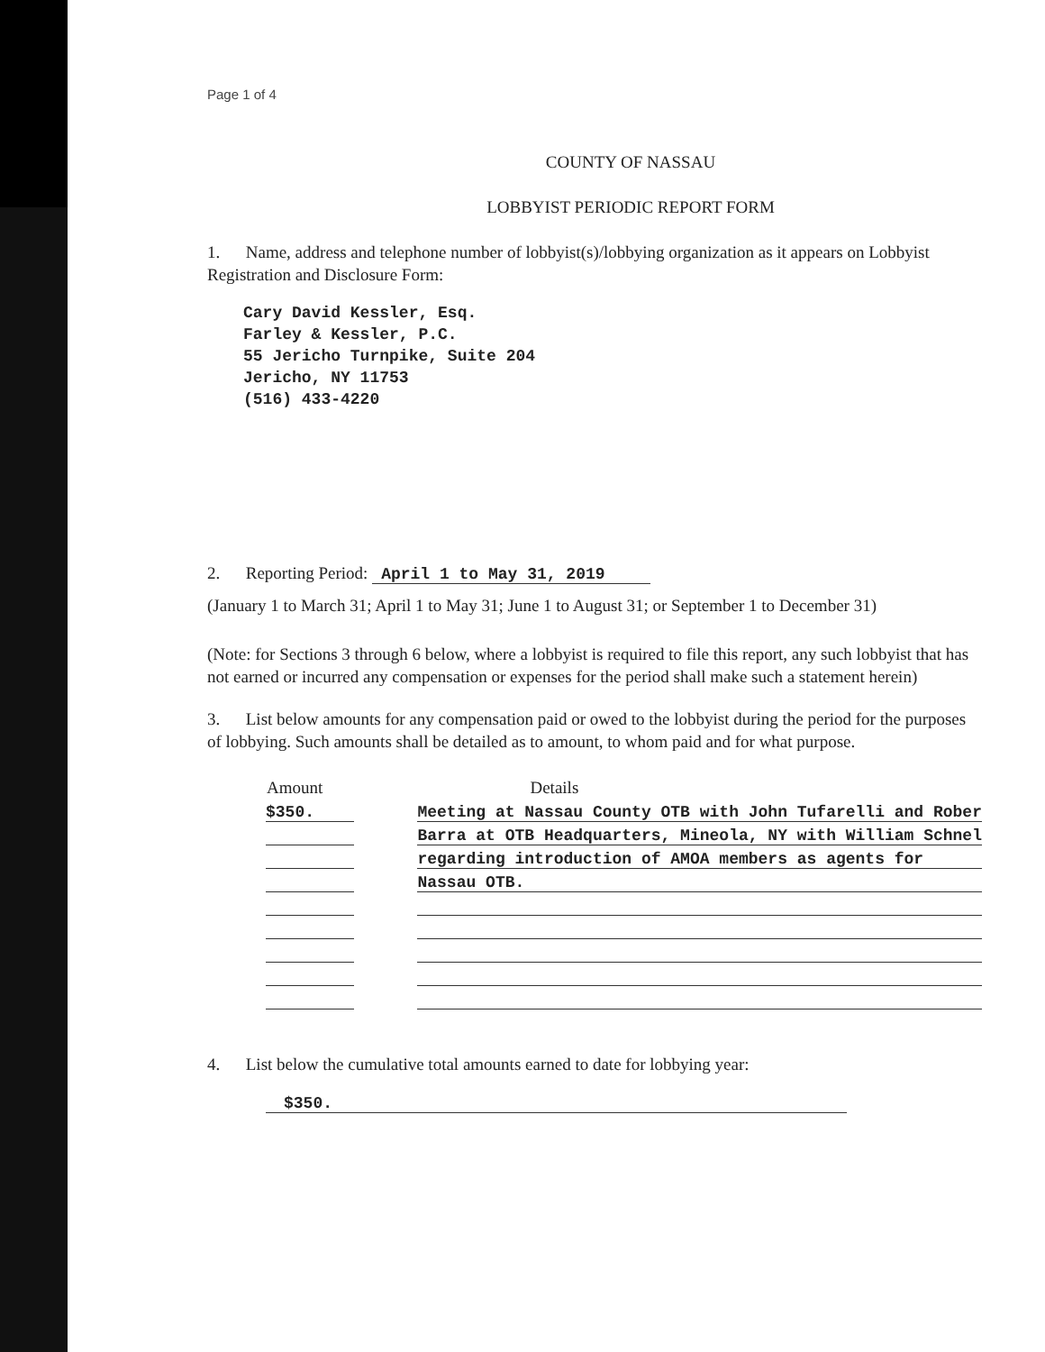Page 1 of 4
COUNTY OF NASSAU
LOBBYIST PERIODIC REPORT FORM
1. Name, address and telephone number of lobbyist(s)/lobbying organization as it appears on Lobbyist Registration and Disclosure Form:
Cary David Kessler, Esq.
Farley & Kessler, P.C.
55 Jericho Turnpike, Suite 204
Jericho, NY 11753
(516) 433-4220
2. Reporting Period: April 1 to May 31, 2019
(January 1 to March 31; April 1 to May 31; June 1 to August 31; or September 1 to December 31)
(Note: for Sections 3 through 6 below, where a lobbyist is required to file this report, any such lobbyist that has not earned or incurred any compensation or expenses for the period shall make such a statement herein)
3. List below amounts for any compensation paid or owed to the lobbyist during the period for the purposes of lobbying. Such amounts shall be detailed as to amount, to whom paid and for what purpose.
| Amount | | Details |
| $350. | | Meeting at Nassau County OTB with John Tufarelli and Rober |
| | | Barra at OTB Headquarters, Mineola, NY with William Schnel |
| | | regarding introduction of AMOA members as agents for |
| | | Nassau OTB. |
4. List below the cumulative total amounts earned to date for lobbying year:
$350.